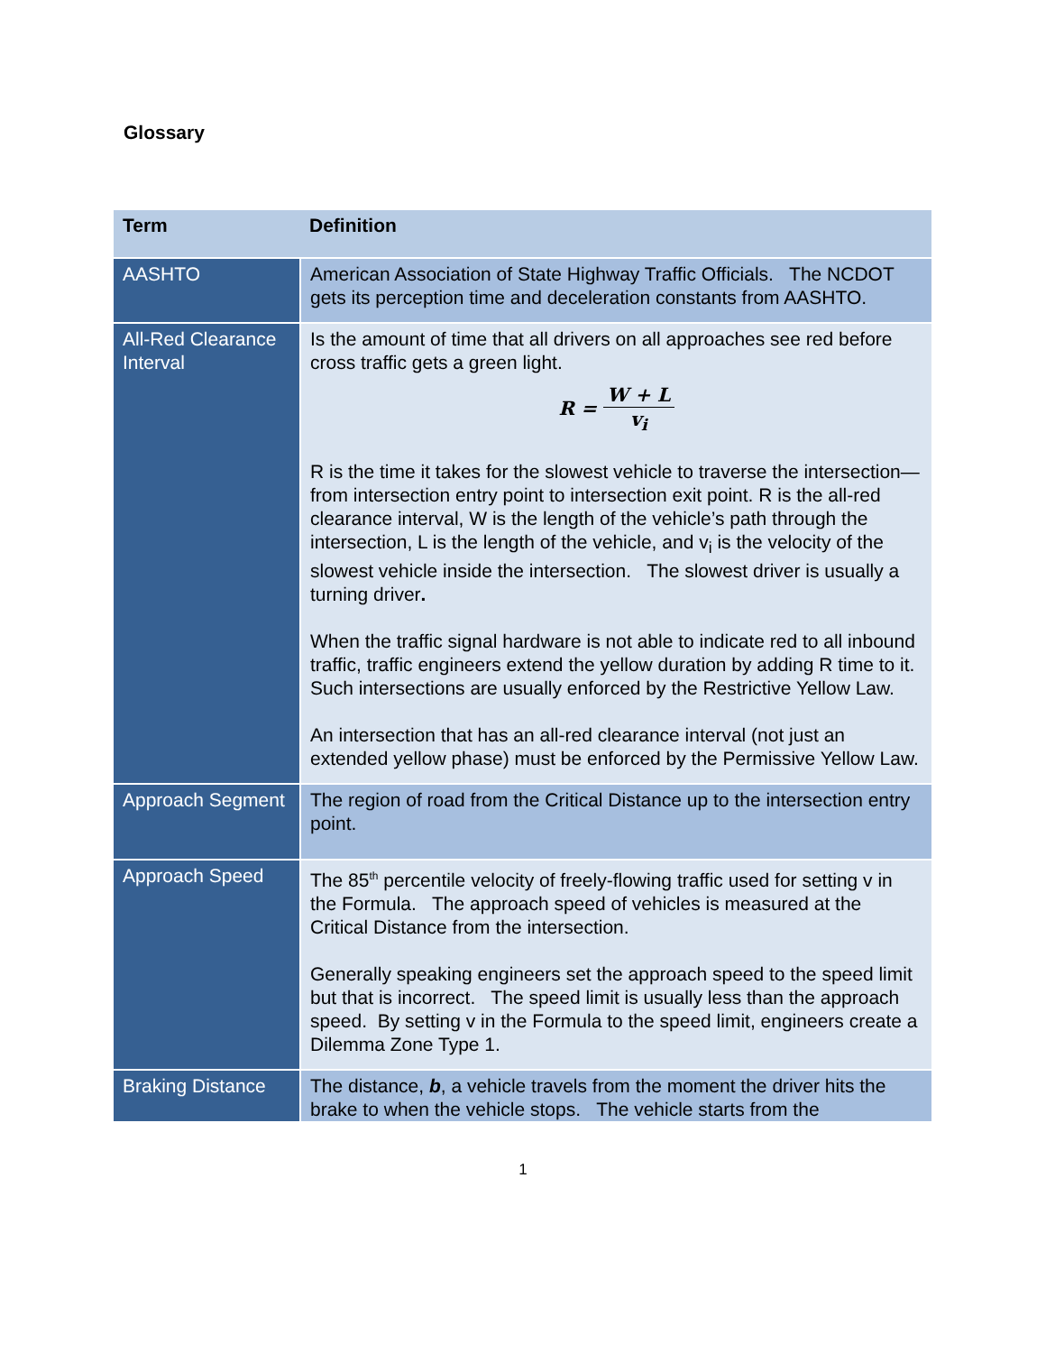Glossary
| Term | Definition |
| --- | --- |
| AASHTO | American Association of State Highway Traffic Officials. The NCDOT gets its perception time and deceleration constants from AASHTO. |
| All-Red Clearance Interval | Is the amount of time that all drivers on all approaches see red before cross traffic gets a green light. R = W + L v<sub>i</sub> R is the time it takes for the slowest vehicle to traverse the intersection—from intersection entry point to intersection exit point. R is the all-red clearance interval, W is the length of the vehicle’s path through the intersection, L is the length of the vehicle, and v<sub>i</sub> is the velocity of the slowest vehicle inside the intersection. The slowest driver is usually a turning driver . When the traffic signal hardware is not able to indicate red to all inbound traffic, traffic engineers extend the yellow duration by adding R time to it. Such intersections are usually enforced by the Restrictive Yellow Law. An intersection that has an all-red clearance interval (not just an extended yellow phase) must be enforced by the Permissive Yellow Law. |
| Approach Segment | The region of road from the Critical Distance up to the intersection entry point. |
| Approach Speed | The 85<sup>th</sup> percentile velocity of freely-flowing traffic used for setting v in the Formula. The approach speed of vehicles is measured at the Critical Distance from the intersection. Generally speaking engineers set the approach speed to the speed limit but that is incorrect. The speed limit is usually less than the approach speed. By setting v in the Formula to the speed limit, engineers create a Dilemma Zone Type 1. |
| Braking Distance | The distance, b , a vehicle travels from the moment the driver hits the brake to when the vehicle stops. The vehicle starts from the |
1